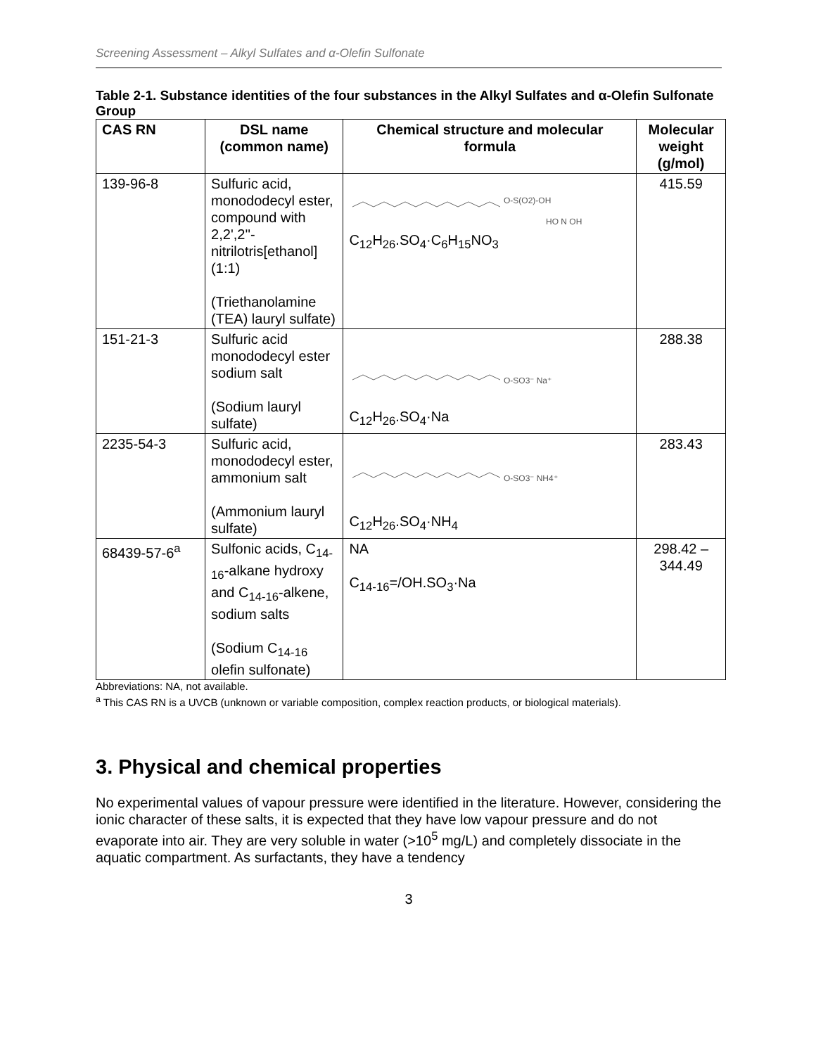Screening Assessment – Alkyl Sulfates and α-Olefin Sulfonate
Table 2-1. Substance identities of the four substances in the Alkyl Sulfates and α-Olefin Sulfonate Group
| CAS RN | DSL name (common name) | Chemical structure and molecular formula | Molecular weight (g/mol) |
| --- | --- | --- | --- |
| 139-96-8 | Sulfuric acid, monododecyl ester, compound with 2,2',2''-nitrilotris[ethanol] (1:1) (Triethanolamine (TEA) lauryl sulfate) | O-S(O2)-OH HO N OH C<sub>12</sub>H<sub>26</sub>.SO<sub>4</sub>·C<sub>6</sub>H<sub>15</sub>NO<sub>3</sub> | 415.59 |
| 151-21-3 | Sulfuric acid monododecyl ester sodium salt (Sodium lauryl sulfate) | O-SO3⁻ Na⁺ C<sub>12</sub>H<sub>26</sub>.SO<sub>4</sub>·Na | 288.38 |
| 2235-54-3 | Sulfuric acid, monododecyl ester, ammonium salt (Ammonium lauryl sulfate) | O-SO3⁻ NH4⁺ C<sub>12</sub>H<sub>26</sub>.SO<sub>4</sub>·NH<sub>4</sub> | 283.43 |
| 68439-57-6<sup>a</sup> | Sulfonic acids, C<sub>14-16</sub>-alkane hydroxy and C<sub>14-16</sub>-alkene, sodium salts (Sodium C<sub>14-16</sub> olefin sulfonate) | NA C<sub>14-16</sub>=/OH.SO<sub>3</sub>·Na | 298.42 – 344.49 |
Abbreviations: NA, not available.
<sup>a</sup> This CAS RN is a UVCB (unknown or variable composition, complex reaction products, or biological materials).
3. Physical and chemical properties
No experimental values of vapour pressure were identified in the literature. However, considering the ionic character of these salts, it is expected that they have low vapour pressure and do not evaporate into air. They are very soluble in water (>10<sup>5</sup> mg/L) and completely dissociate in the aquatic compartment. As surfactants, they have a tendency
3